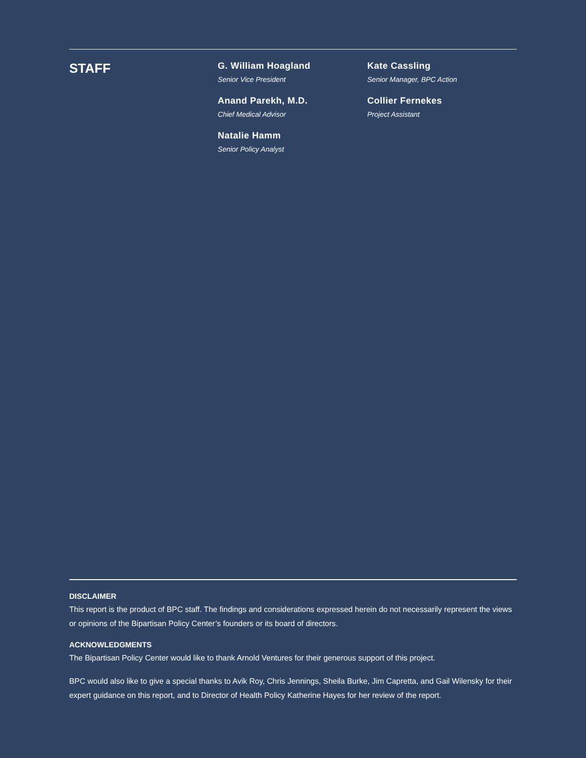STAFF
G. William Hoagland
Senior Vice President
Anand Parekh, M.D.
Chief Medical Advisor
Natalie Hamm
Senior Policy Analyst
Kate Cassling
Senior Manager, BPC Action
Collier Fernekes
Project Assistant
DISCLAIMER
This report is the product of BPC staff. The findings and considerations expressed herein do not necessarily represent the views or opinions of the Bipartisan Policy Center’s founders or its board of directors.
ACKNOWLEDGMENTS
The Bipartisan Policy Center would like to thank Arnold Ventures for their generous support of this project.
BPC would also like to give a special thanks to Avik Roy, Chris Jennings, Sheila Burke, Jim Capretta, and Gail Wilensky for their expert guidance on this report, and to Director of Health Policy Katherine Hayes for her review of the report.